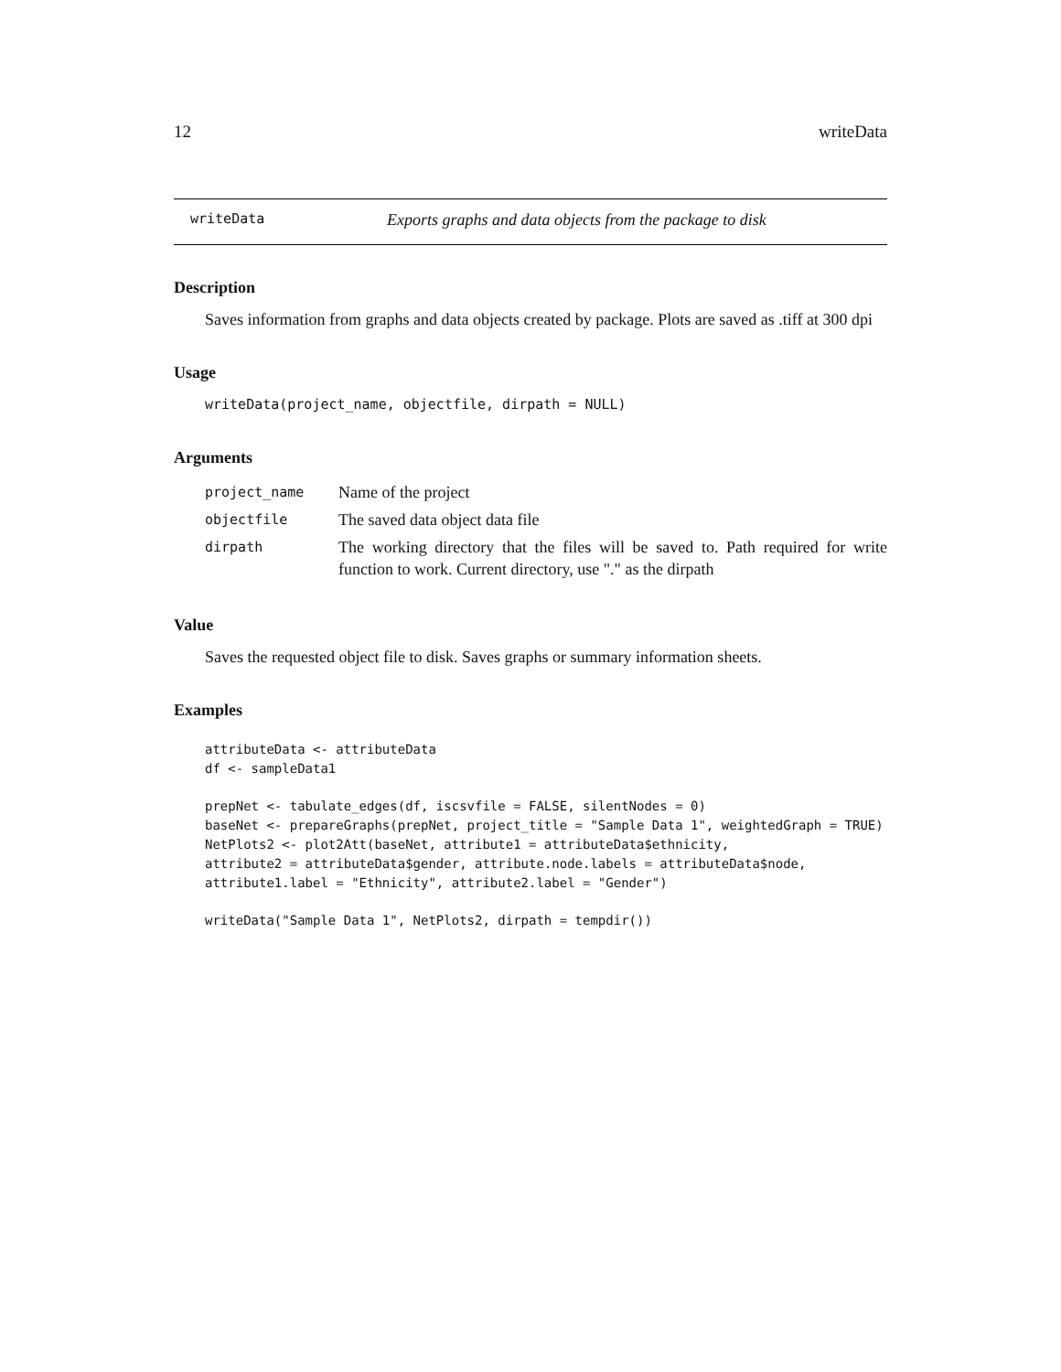12 writeData
writeData Exports graphs and data objects from the package to disk
Description
Saves information from graphs and data objects created by package. Plots are saved as .tiff at 300 dpi
Usage
writeData(project_name, objectfile, dirpath = NULL)
Arguments
| project_name | Name of the project |
| objectfile | The saved data object data file |
| dirpath | The working directory that the files will be saved to. Path required for write function to work. Current directory, use "." as the dirpath |
Value
Saves the requested object file to disk. Saves graphs or summary information sheets.
Examples
attributeData <- attributeData
df <- sampleData1

prepNet <- tabulate_edges(df, iscsvfile = FALSE, silentNodes = 0)
baseNet <- prepareGraphs(prepNet, project_title = "Sample Data 1", weightedGraph = TRUE)
NetPlots2 <- plot2Att(baseNet, attribute1 = attributeData$ethnicity,
attribute2 = attributeData$gender, attribute.node.labels = attributeData$node,
attribute1.label = "Ethnicity", attribute2.label = "Gender")

writeData("Sample Data 1", NetPlots2, dirpath = tempdir())